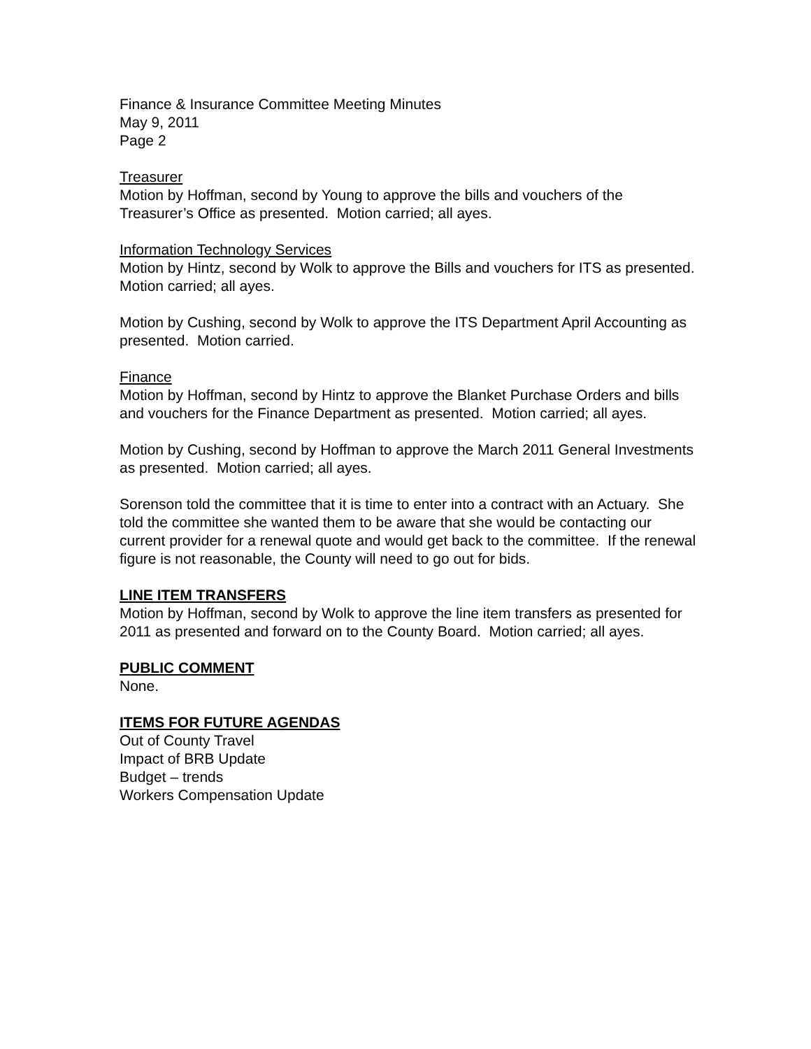Finance & Insurance Committee Meeting Minutes
May 9, 2011
Page 2
Treasurer
Motion by Hoffman, second by Young to approve the bills and vouchers of the Treasurer’s Office as presented. Motion carried; all ayes.
Information Technology Services
Motion by Hintz, second by Wolk to approve the Bills and vouchers for ITS as presented. Motion carried; all ayes.
Motion by Cushing, second by Wolk to approve the ITS Department April Accounting as presented. Motion carried.
Finance
Motion by Hoffman, second by Hintz to approve the Blanket Purchase Orders and bills and vouchers for the Finance Department as presented. Motion carried; all ayes.
Motion by Cushing, second by Hoffman to approve the March 2011 General Investments as presented. Motion carried; all ayes.
Sorenson told the committee that it is time to enter into a contract with an Actuary. She told the committee she wanted them to be aware that she would be contacting our current provider for a renewal quote and would get back to the committee. If the renewal figure is not reasonable, the County will need to go out for bids.
LINE ITEM TRANSFERS
Motion by Hoffman, second by Wolk to approve the line item transfers as presented for 2011 as presented and forward on to the County Board. Motion carried; all ayes.
PUBLIC COMMENT
None.
ITEMS FOR FUTURE AGENDAS
Out of County Travel
Impact of BRB Update
Budget – trends
Workers Compensation Update